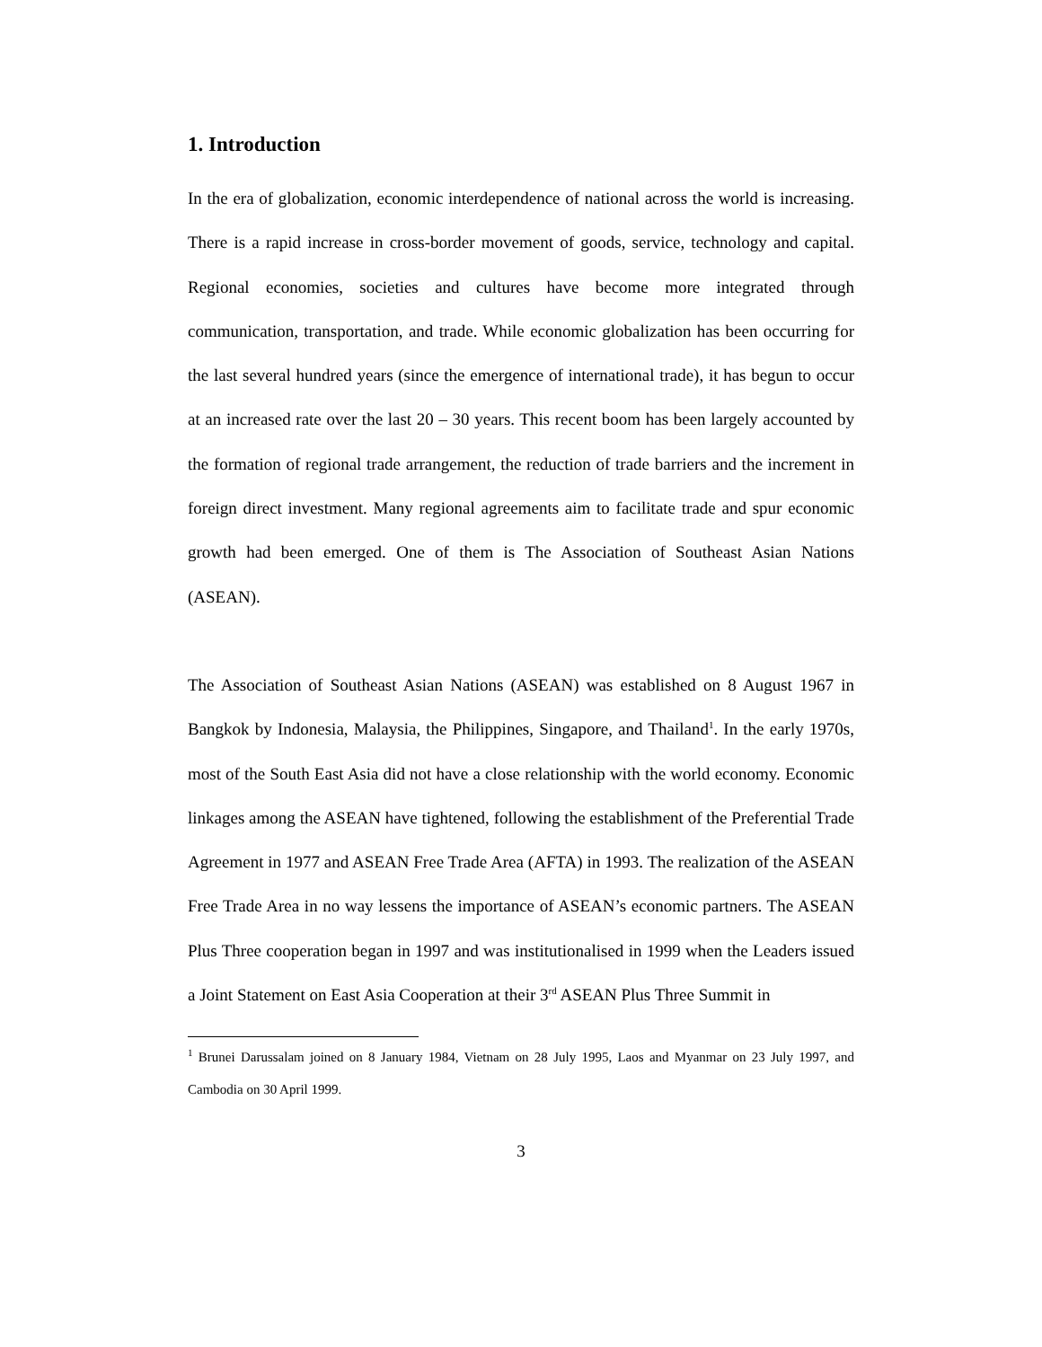1. Introduction
In the era of globalization, economic interdependence of national across the world is increasing. There is a rapid increase in cross-border movement of goods, service, technology and capital. Regional economies, societies and cultures have become more integrated through communication, transportation, and trade. While economic globalization has been occurring for the last several hundred years (since the emergence of international trade), it has begun to occur at an increased rate over the last 20 – 30 years. This recent boom has been largely accounted by the formation of regional trade arrangement, the reduction of trade barriers and the increment in foreign direct investment. Many regional agreements aim to facilitate trade and spur economic growth had been emerged. One of them is The Association of Southeast Asian Nations (ASEAN).
The Association of Southeast Asian Nations (ASEAN) was established on 8 August 1967 in Bangkok by Indonesia, Malaysia, the Philippines, Singapore, and Thailand<sup>1</sup>. In the early 1970s, most of the South East Asia did not have a close relationship with the world economy. Economic linkages among the ASEAN have tightened, following the establishment of the Preferential Trade Agreement in 1977 and ASEAN Free Trade Area (AFTA) in 1993. The realization of the ASEAN Free Trade Area in no way lessens the importance of ASEAN’s economic partners. The ASEAN Plus Three cooperation began in 1997 and was institutionalised in 1999 when the Leaders issued a Joint Statement on East Asia Cooperation at their 3<sup>rd</sup> ASEAN Plus Three Summit in
<sup>1</sup> Brunei Darussalam joined on 8 January 1984, Vietnam on 28 July 1995, Laos and Myanmar on 23 July 1997, and Cambodia on 30 April 1999.
3